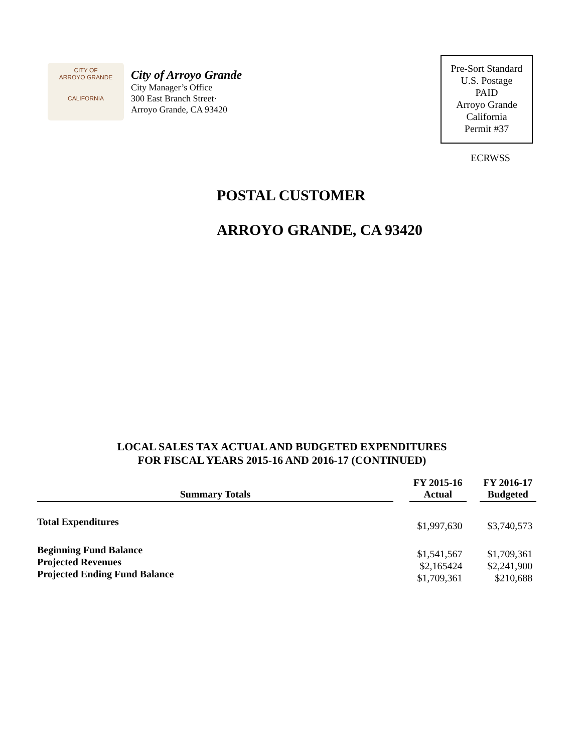CITY OF
ARROYO GRANDE
CALIFORNIA
City of Arroyo Grande
City Manager’s Office
300 East Branch Street·
Arroyo Grande, CA 93420
Pre-Sort Standard
U.S. Postage
PAID
Arroyo Grande
California
Permit #37
ECRWSS
POSTAL CUSTOMER
ARROYO GRANDE, CA 93420
LOCAL SALES TAX ACTUAL AND BUDGETED EXPENDITURES
FOR FISCAL YEARS 2015-16 AND 2016-17 (CONTINUED)
| Summary Totals | | FY 2015-16 Actual | | FY 2016-17 Budgeted |
| --- | --- | --- | --- | --- |
| Total Expenditures | | $1,997,630 | | $3,740,573 |
| Beginning Fund Balance Projected Revenues Projected Ending Fund Balance | | $1,541,567 $2,165424 $1,709,361 | | $1,709,361 $2,241,900 $210,688 |